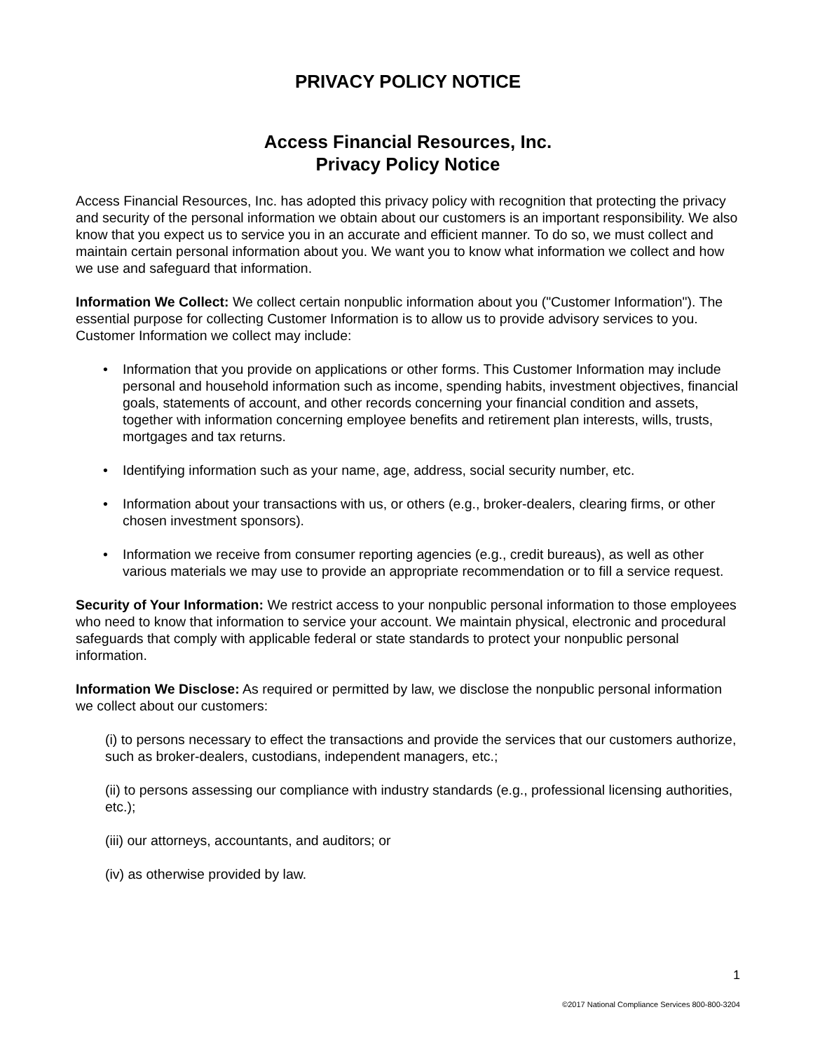PRIVACY POLICY NOTICE
Access Financial Resources, Inc.
Privacy Policy Notice
Access Financial Resources, Inc. has adopted this privacy policy with recognition that protecting the privacy and security of the personal information we obtain about our customers is an important responsibility. We also know that you expect us to service you in an accurate and efficient manner. To do so, we must collect and maintain certain personal information about you. We want you to know what information we collect and how we use and safeguard that information.
Information We Collect: We collect certain nonpublic information about you ("Customer Information"). The essential purpose for collecting Customer Information is to allow us to provide advisory services to you. Customer Information we collect may include:
• Information that you provide on applications or other forms. This Customer Information may include personal and household information such as income, spending habits, investment objectives, financial goals, statements of account, and other records concerning your financial condition and assets, together with information concerning employee benefits and retirement plan interests, wills, trusts, mortgages and tax returns.
• Identifying information such as your name, age, address, social security number, etc.
• Information about your transactions with us, or others (e.g., broker-dealers, clearing firms, or other chosen investment sponsors).
• Information we receive from consumer reporting agencies (e.g., credit bureaus), as well as other various materials we may use to provide an appropriate recommendation or to fill a service request.
Security of Your Information: We restrict access to your nonpublic personal information to those employees who need to know that information to service your account. We maintain physical, electronic and procedural safeguards that comply with applicable federal or state standards to protect your nonpublic personal information.
Information We Disclose: As required or permitted by law, we disclose the nonpublic personal information we collect about our customers:
(i) to persons necessary to effect the transactions and provide the services that our customers authorize, such as broker-dealers, custodians, independent managers, etc.;
(ii) to persons assessing our compliance with industry standards (e.g., professional licensing authorities, etc.);
(iii) our attorneys, accountants, and auditors; or
(iv) as otherwise provided by law.
1
©2017 National Compliance Services 800-800-3204